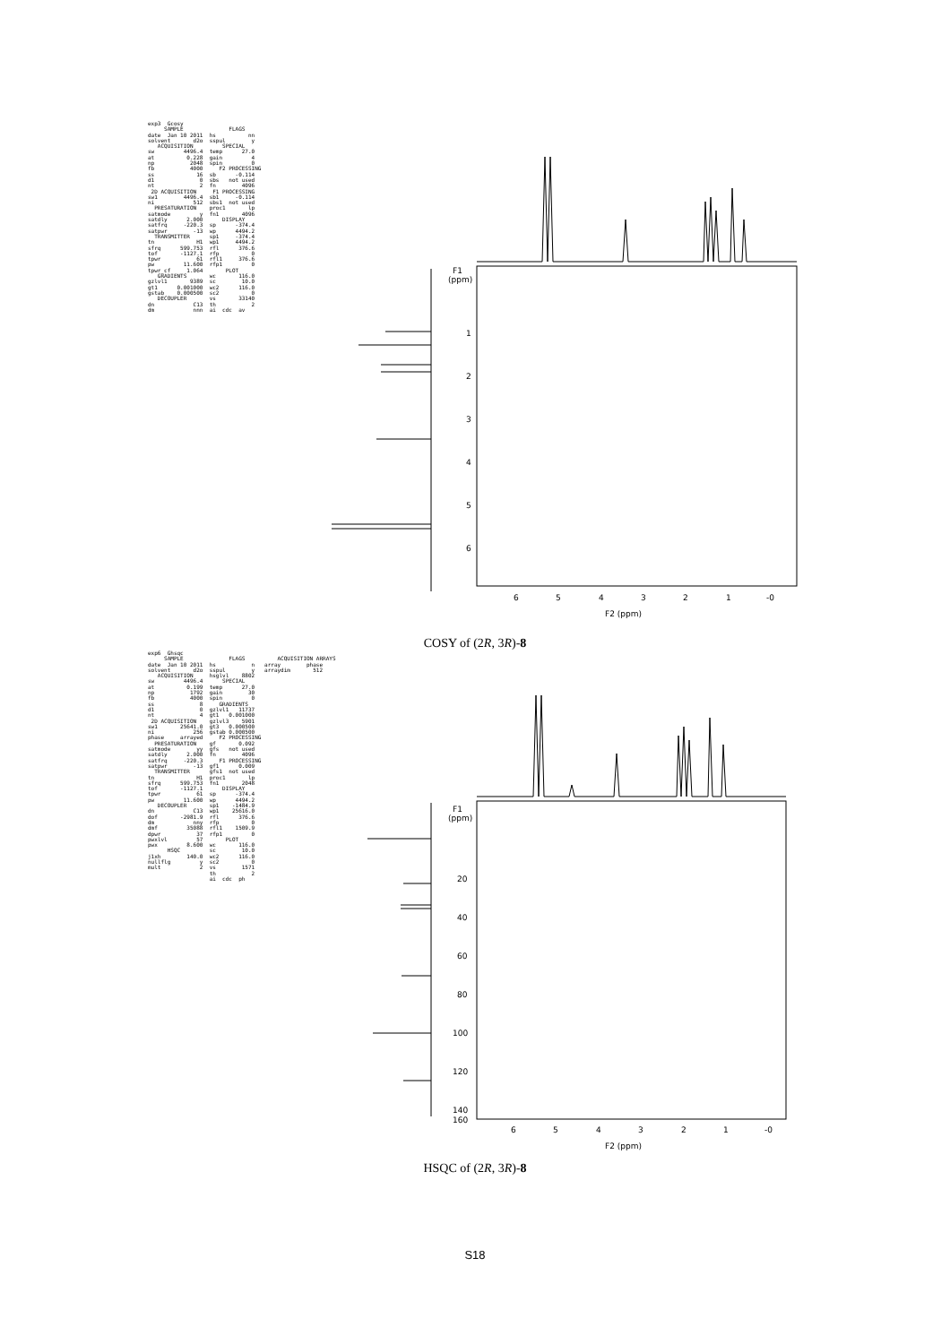exp3 Gcosy SAMPLE FLAGS date Jan 10 2011 hs nn solvent d2o sspul y ACQUISITION SPECIAL sw 4496.4 temp 27.0 at 0.228 gain 4 np 2048 spin 0 fb 4000 F2 PROCESSING ss 16 sb -0.114 d1 0 sbs not used nt 2 fn 4096 2D ACQUISITION F1 PROCESSING sw1 4496.4 sb1 -0.114 ni 512 sbs1 not used PRESATURATION proc1 lp satmode y fn1 4096 satdly 2.000 DISPLAY satfrq -220.3 sp -374.4 satpwr -13 wp 4494.2 TRANSMITTER sp1 -374.4 tn H1 wp1 4494.2 sfrq 599.753 rfl 376.6 tof -1127.1 rfp 0 tpwr 61 rfl1 376.6 pw 11.600 rfp1 0 tpwr_cf 1.064 PLOT GRADIENTS wc 116.0 gzlvl1 9389 sc 10.0 gt1 0.001000 wc2 116.0 gstab 0.000500 sc2 0 DECOUPLER vs 33140 dn C13 th 2 dm nnn ai cdc av
F1
(ppm)
1
2
3
4
5
6
6
5
4
3
2
1
-0
F2 (ppm)
COSY of (2R, 3R)-8
exp6 Ghsqc SAMPLE FLAGS ACQUISITION ARRAYS date Jan 10 2011 hs n array phase solvent d2o sspul y arraydim 512 ACQUISITION hsglvl 8802 sw 4496.4 SPECIAL at 0.199 temp 27.0 np 1792 gain 30 fb 4000 spin 0 ss 8 GRADIENTS d1 0 gzlvl1 11737 nt 4 gt1 0.001000 2D ACQUISITION gzlvl3 5901 sw1 25641.0 gt3 0.000500 ni 256 gstab 0.000500 phase arrayed F2 PROCESSING PRESATURATION gf 0.092 satmode yy gfs not used satdly 2.000 fn 4096 satfrq -220.3 F1 PROCESSING satpwr -13 gf1 0.009 TRANSMITTER gfs1 not used tn H1 proc1 lp sfrq 599.753 fn1 2048 tof -1127.1 DISPLAY tpwr 61 sp -374.4 pw 11.600 wp 4494.2 DECOUPLER sp1 -1484.9 dn C13 wp1 25616.0 dof -2981.9 rfl 376.6 dm nny rfp 0 dmf 35088 rfl1 1509.9 dpwr 37 rfp1 0 pwxlvl 57 PLOT pwx 8.600 wc 116.0 HSQC sc 10.0 j1xh 140.0 wc2 116.0 nullflg y sc2 0 mult 2 vs 1571 th 2 ai cdc ph
F1
(ppm)
20
40
60
80
100
120
140
160
6
5
4
3
2
1
-0
F2 (ppm)
HSQC of (2R, 3R)-8
S18